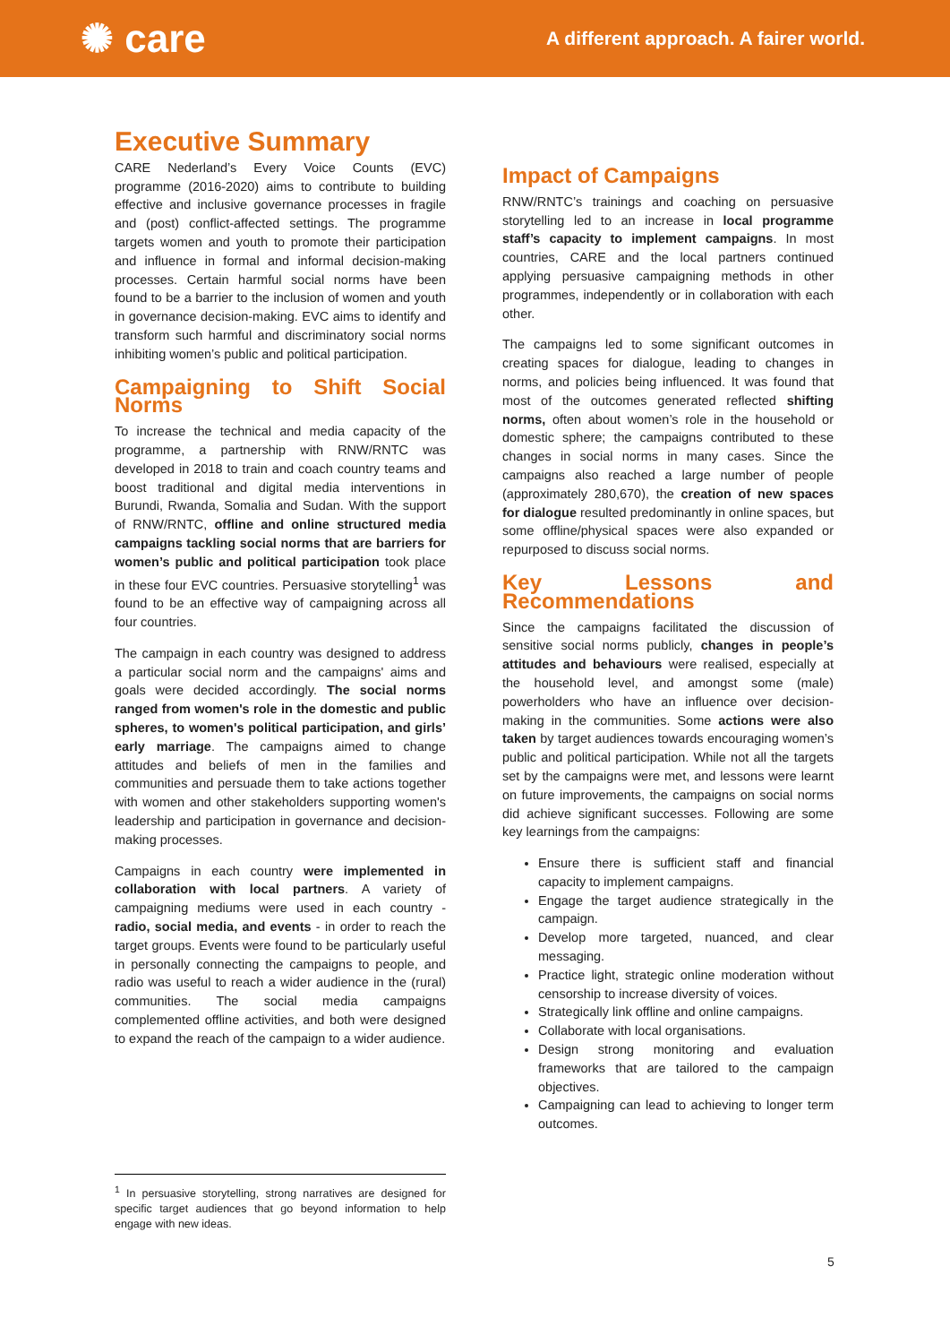✺ care
A different approach. A fairer world.
Executive Summary
CARE Nederland’s Every Voice Counts (EVC) programme (2016-2020) aims to contribute to building effective and inclusive governance processes in fragile and (post) conflict-affected settings. The programme targets women and youth to promote their participation and influence in formal and informal decision-making processes. Certain harmful social norms have been found to be a barrier to the inclusion of women and youth in governance decision-making. EVC aims to identify and transform such harmful and discriminatory social norms inhibiting women’s public and political participation.
Campaigning to Shift Social Norms
To increase the technical and media capacity of the programme, a partnership with RNW/RNTC was developed in 2018 to train and coach country teams and boost traditional and digital media interventions in Burundi, Rwanda, Somalia and Sudan. With the support of RNW/RNTC, offline and online structured media campaigns tackling social norms that are barriers for women’s public and political participation took place in these four EVC countries. Persuasive storytelling<sup>1</sup> was found to be an effective way of campaigning across all four countries.
The campaign in each country was designed to address a particular social norm and the campaigns' aims and goals were decided accordingly. The social norms ranged from women's role in the domestic and public spheres, to women's political participation, and girls’ early marriage. The campaigns aimed to change attitudes and beliefs of men in the families and communities and persuade them to take actions together with women and other stakeholders supporting women's leadership and participation in governance and decision-making processes.
Campaigns in each country were implemented in collaboration with local partners. A variety of campaigning mediums were used in each country - radio, social media, and events - in order to reach the target groups. Events were found to be particularly useful in personally connecting the campaigns to people, and radio was useful to reach a wider audience in the (rural) communities. The social media campaigns complemented offline activities, and both were designed to expand the reach of the campaign to a wider audience.
Impact of Campaigns
RNW/RNTC’s trainings and coaching on persuasive storytelling led to an increase in local programme staff’s capacity to implement campaigns. In most countries, CARE and the local partners continued applying persuasive campaigning methods in other programmes, independently or in collaboration with each other.
The campaigns led to some significant outcomes in creating spaces for dialogue, leading to changes in norms, and policies being influenced. It was found that most of the outcomes generated reflected shifting norms, often about women’s role in the household or domestic sphere; the campaigns contributed to these changes in social norms in many cases. Since the campaigns also reached a large number of people (approximately 280,670), the creation of new spaces for dialogue resulted predominantly in online spaces, but some offline/physical spaces were also expanded or repurposed to discuss social norms.
Key Lessons and Recommendations
Since the campaigns facilitated the discussion of sensitive social norms publicly, changes in people’s attitudes and behaviours were realised, especially at the household level, and amongst some (male) powerholders who have an influence over decision-making in the communities. Some actions were also taken by target audiences towards encouraging women’s public and political participation. While not all the targets set by the campaigns were met, and lessons were learnt on future improvements, the campaigns on social norms did achieve significant successes. Following are some key learnings from the campaigns:
Ensure there is sufficient staff and financial capacity to implement campaigns.
Engage the target audience strategically in the campaign.
Develop more targeted, nuanced, and clear messaging.
Practice light, strategic online moderation without censorship to increase diversity of voices.
Strategically link offline and online campaigns.
Collaborate with local organisations.
Design strong monitoring and evaluation frameworks that are tailored to the campaign objectives.
Campaigning can lead to achieving to longer term outcomes.
<sup>1</sup> In persuasive storytelling, strong narratives are designed for specific target audiences that go beyond information to help engage with new ideas.
5